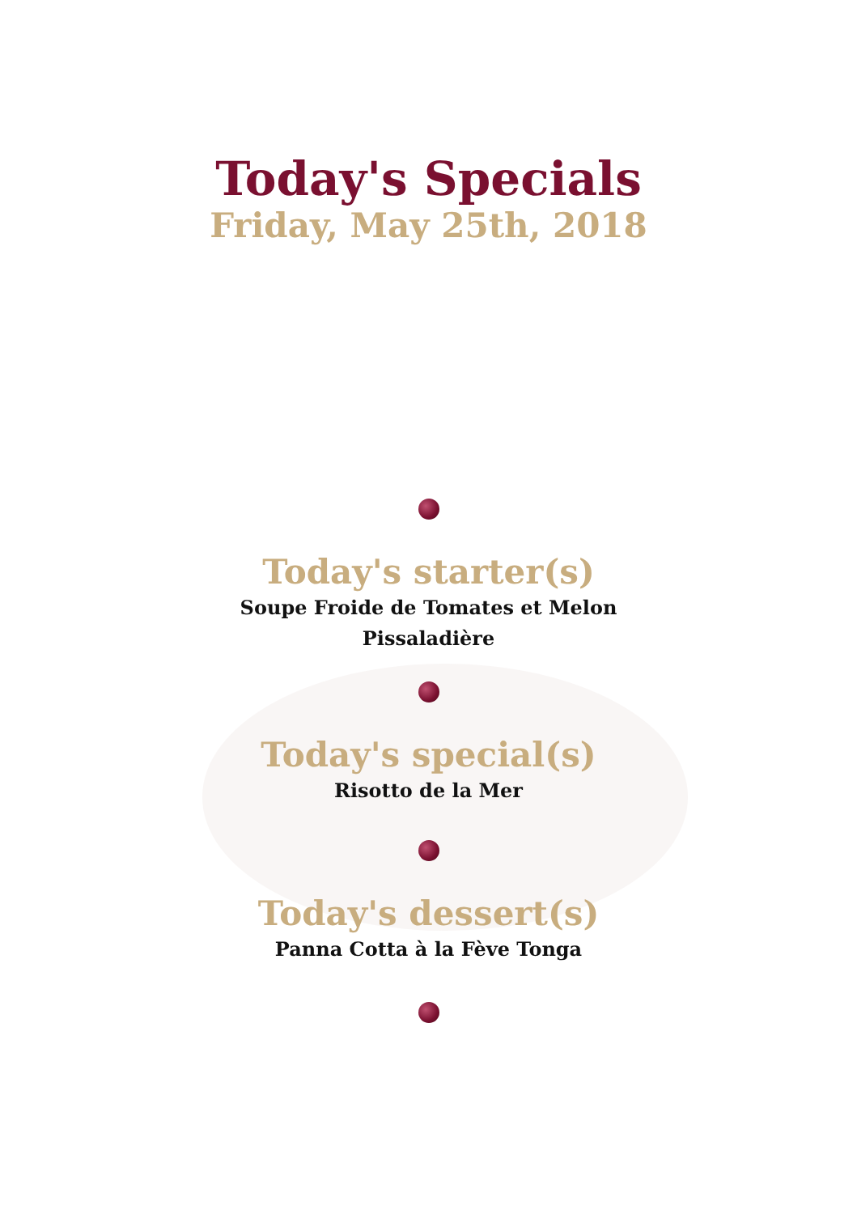Today's Specials
Friday, May 25th, 2018
Today's starter(s)
Soupe Froide de Tomates et Melon
Pissaladière
Today's special(s)
Risotto de la Mer
Today's dessert(s)
Panna Cotta à la Fève Tonga